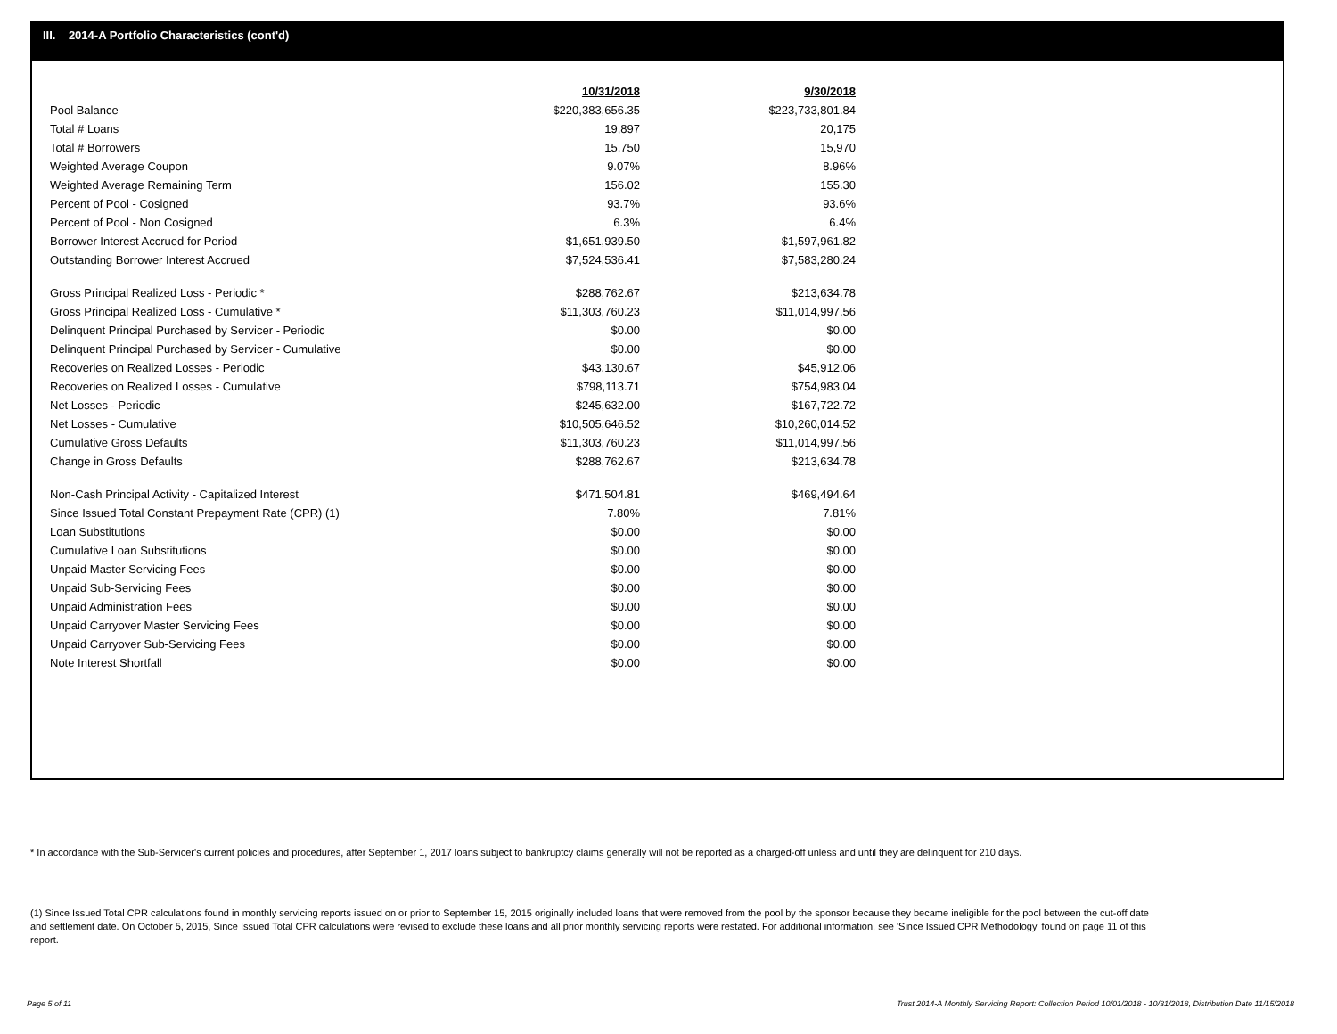III. 2014-A Portfolio Characteristics (cont'd)
| | 10/31/2018 | 9/30/2018 |
| Pool Balance | $220,383,656.35 | $223,733,801.84 |
| Total # Loans | 19,897 | 20,175 |
| Total # Borrowers | 15,750 | 15,970 |
| Weighted Average Coupon | 9.07% | 8.96% |
| Weighted Average Remaining Term | 156.02 | 155.30 |
| Percent of Pool - Cosigned | 93.7% | 93.6% |
| Percent of Pool - Non Cosigned | 6.3% | 6.4% |
| Borrower Interest Accrued for Period | $1,651,939.50 | $1,597,961.82 |
| Outstanding Borrower Interest Accrued | $7,524,536.41 | $7,583,280.24 |
| Gross Principal Realized Loss - Periodic * | $288,762.67 | $213,634.78 |
| Gross Principal Realized Loss - Cumulative * | $11,303,760.23 | $11,014,997.56 |
| Delinquent Principal Purchased by Servicer - Periodic | $0.00 | $0.00 |
| Delinquent Principal Purchased by Servicer - Cumulative | $0.00 | $0.00 |
| Recoveries on Realized Losses - Periodic | $43,130.67 | $45,912.06 |
| Recoveries on Realized Losses - Cumulative | $798,113.71 | $754,983.04 |
| Net Losses - Periodic | $245,632.00 | $167,722.72 |
| Net Losses - Cumulative | $10,505,646.52 | $10,260,014.52 |
| Cumulative Gross Defaults | $11,303,760.23 | $11,014,997.56 |
| Change in Gross Defaults | $288,762.67 | $213,634.78 |
| Non-Cash Principal Activity - Capitalized Interest | $471,504.81 | $469,494.64 |
| Since Issued Total Constant Prepayment Rate (CPR) (1) | 7.80% | 7.81% |
| Loan Substitutions | $0.00 | $0.00 |
| Cumulative Loan Substitutions | $0.00 | $0.00 |
| Unpaid Master Servicing Fees | $0.00 | $0.00 |
| Unpaid Sub-Servicing Fees | $0.00 | $0.00 |
| Unpaid Administration Fees | $0.00 | $0.00 |
| Unpaid Carryover Master Servicing Fees | $0.00 | $0.00 |
| Unpaid Carryover Sub-Servicing Fees | $0.00 | $0.00 |
| Note Interest Shortfall | $0.00 | $0.00 |
* In accordance with the Sub-Servicer's current policies and procedures, after September 1, 2017 loans subject to bankruptcy claims generally will not be reported as a charged-off unless and until they are delinquent for 210 days.
(1) Since Issued Total CPR calculations found in monthly servicing reports issued on or prior to September 15, 2015 originally included loans that were removed from the pool by the sponsor because they became ineligible for the pool between the cut-off date and settlement date. On October 5, 2015, Since Issued Total CPR calculations were revised to exclude these loans and all prior monthly servicing reports were restated. For additional information, see 'Since Issued CPR Methodology' found on page 11 of this report.
Page 5 of 11
Trust 2014-A Monthly Servicing Report: Collection Period 10/01/2018 - 10/31/2018, Distribution Date 11/15/2018